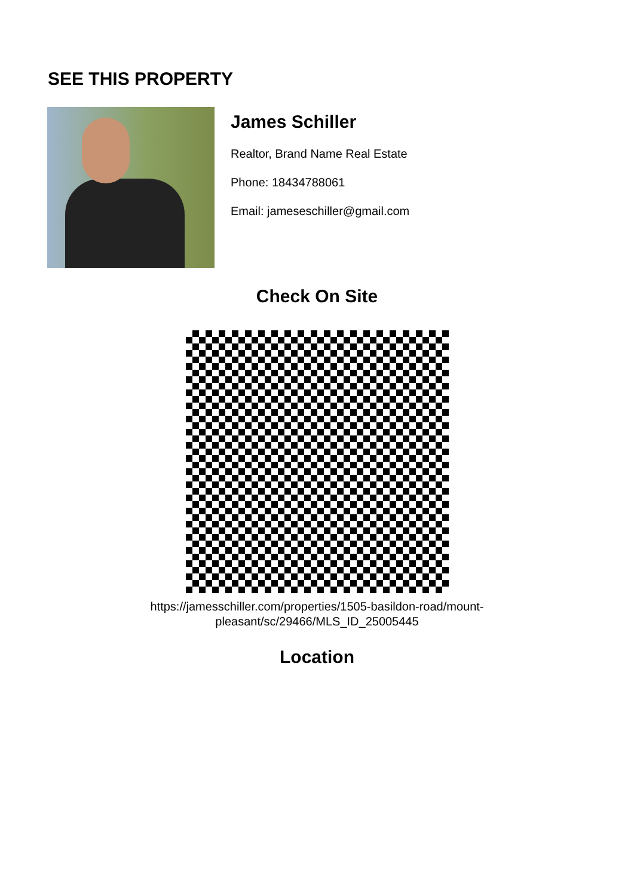SEE THIS PROPERTY
James Schiller
Realtor, Brand Name Real Estate
Phone: 18434788061
Email: jameseschiller@gmail.com
Check On Site
https://jamesschiller.com/properties/1505-basildon-road/mount-
pleasant/sc/29466/MLS_ID_25005445
Location